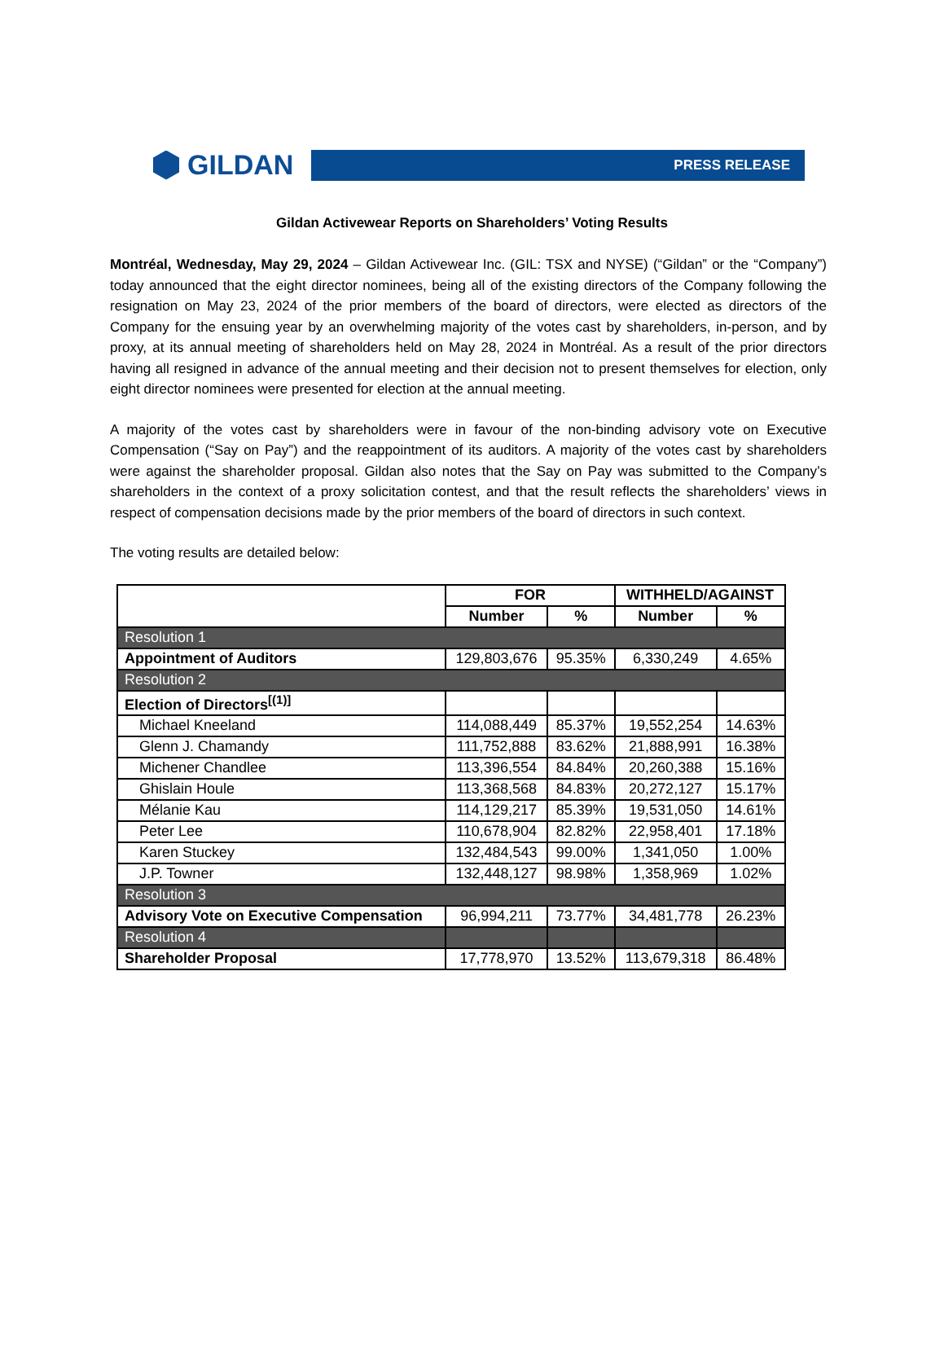GILDAN
PRESS RELEASE
Gildan Activewear Reports on Shareholders’ Voting Results
Montréal, Wednesday, May 29, 2024 – Gildan Activewear Inc. (GIL: TSX and NYSE) (“Gildan” or the “Company”) today announced that the eight director nominees, being all of the existing directors of the Company following the resignation on May 23, 2024 of the prior members of the board of directors, were elected as directors of the Company for the ensuing year by an overwhelming majority of the votes cast by shareholders, in-person, and by proxy, at its annual meeting of shareholders held on May 28, 2024 in Montréal. As a result of the prior directors having all resigned in advance of the annual meeting and their decision not to present themselves for election, only eight director nominees were presented for election at the annual meeting.
A majority of the votes cast by shareholders were in favour of the non-binding advisory vote on Executive Compensation (“Say on Pay”) and the reappointment of its auditors. A majority of the votes cast by shareholders were against the shareholder proposal. Gildan also notes that the Say on Pay was submitted to the Company’s shareholders in the context of a proxy solicitation contest, and that the result reflects the shareholders’ views in respect of compensation decisions made by the prior members of the board of directors in such context.
The voting results are detailed below:
| | FOR | | WITHHELD/AGAINST | |
| --- | --- | --- | --- | --- |
| | Number | % | Number | % |
| Resolution 1 | | | | |
| Appointment of Auditors | 129,803,676 | 95.35% | 6,330,249 | 4.65% |
| Resolution 2 | | | | |
| Election of Directors<sup>[(1)]</sup> | | | | |
| Michael Kneeland | 114,088,449 | 85.37% | 19,552,254 | 14.63% |
| Glenn J. Chamandy | 111,752,888 | 83.62% | 21,888,991 | 16.38% |
| Michener Chandlee | 113,396,554 | 84.84% | 20,260,388 | 15.16% |
| Ghislain Houle | 113,368,568 | 84.83% | 20,272,127 | 15.17% |
| Mélanie Kau | 114,129,217 | 85.39% | 19,531,050 | 14.61% |
| Peter Lee | 110,678,904 | 82.82% | 22,958,401 | 17.18% |
| Karen Stuckey | 132,484,543 | 99.00% | 1,341,050 | 1.00% |
| J.P. Towner | 132,448,127 | 98.98% | 1,358,969 | 1.02% |
| Resolution 3 | | | | |
| Advisory Vote on Executive Compensation | 96,994,211 | 73.77% | 34,481,778 | 26.23% |
| Resolution 4 | | | | |
| Shareholder Proposal | 17,778,970 | 13.52% | 113,679,318 | 86.48% |